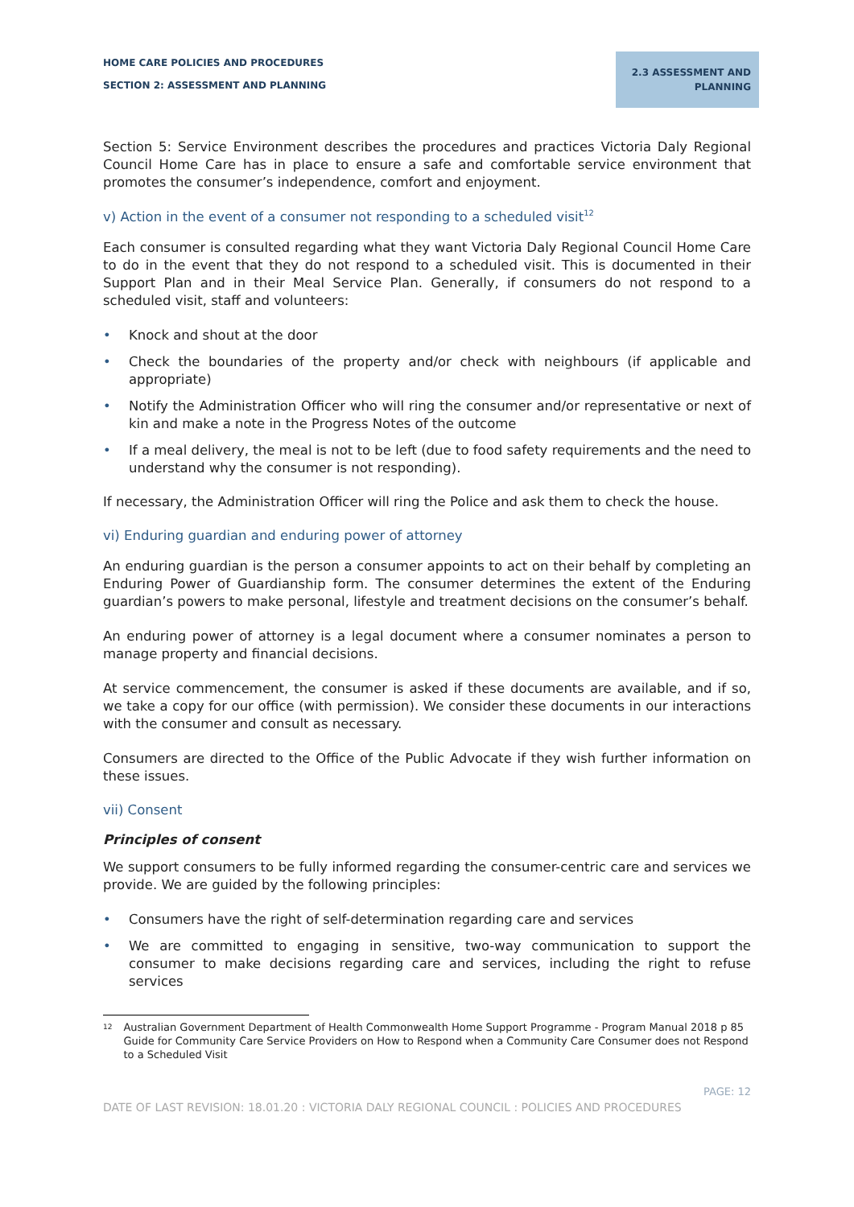HOME CARE POLICIES AND PROCEDURES
SECTION 2: ASSESSMENT AND PLANNING
2.3 ASSESSMENT AND PLANNING
Section 5: Service Environment describes the procedures and practices Victoria Daly Regional Council Home Care has in place to ensure a safe and comfortable service environment that promotes the consumer’s independence, comfort and enjoyment.
v) Action in the event of a consumer not responding to a scheduled visit<sup>12</sup>
Each consumer is consulted regarding what they want Victoria Daly Regional Council Home Care to do in the event that they do not respond to a scheduled visit. This is documented in their Support Plan and in their Meal Service Plan. Generally, if consumers do not respond to a scheduled visit, staff and volunteers:
• Knock and shout at the door
• Check the boundaries of the property and/or check with neighbours (if applicable and appropriate)
• Notify the Administration Officer who will ring the consumer and/or representative or next of kin and make a note in the Progress Notes of the outcome
• If a meal delivery, the meal is not to be left (due to food safety requirements and the need to understand why the consumer is not responding).
If necessary, the Administration Officer will ring the Police and ask them to check the house.
vi) Enduring guardian and enduring power of attorney
An enduring guardian is the person a consumer appoints to act on their behalf by completing an Enduring Power of Guardianship form. The consumer determines the extent of the Enduring guardian’s powers to make personal, lifestyle and treatment decisions on the consumer’s behalf.
An enduring power of attorney is a legal document where a consumer nominates a person to manage property and financial decisions.
At service commencement, the consumer is asked if these documents are available, and if so, we take a copy for our office (with permission). We consider these documents in our interactions with the consumer and consult as necessary.
Consumers are directed to the Office of the Public Advocate if they wish further information on these issues.
vii) Consent
Principles of consent
We support consumers to be fully informed regarding the consumer-centric care and services we provide. We are guided by the following principles:
• Consumers have the right of self-determination regarding care and services
• We are committed to engaging in sensitive, two-way communication to support the consumer to make decisions regarding care and services, including the right to refuse services
<sup>12</sup>
Australian Government Department of Health Commonwealth Home Support Programme - Program Manual 2018 p 85 Guide for Community Care Service Providers on How to Respond when a Community Care Consumer does not Respond to a Scheduled Visit
PAGE: 12
DATE OF LAST REVISION: 18.01.20 : VICTORIA DALY REGIONAL COUNCIL : POLICIES AND PROCEDURES